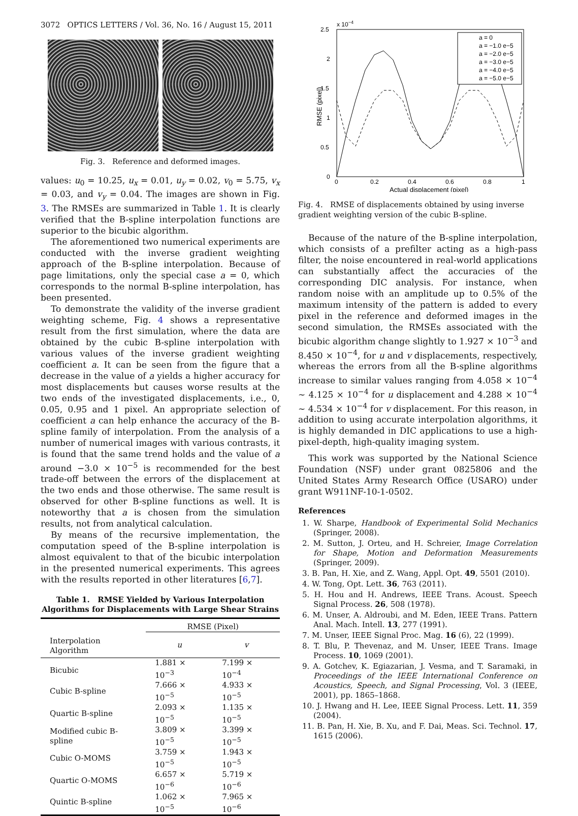3072 OPTICS LETTERS / Vol. 36, No. 16 / August 15, 2011
Fig. 3. Reference and deformed images.
values: u<sub>0</sub> = 10.25, u<sub>x</sub> = 0.01, u<sub>y</sub> = 0.02, v<sub>0</sub> = 5.75, v<sub>x</sub> = 0.03, and v<sub>y</sub> = 0.04. The images are shown in Fig. 3. The RMSEs are summarized in Table 1. It is clearly verified that the B-spline interpolation functions are superior to the bicubic algorithm.
The aforementioned two numerical experiments are conducted with the inverse gradient weighting approach of the B-spline interpolation. Because of page limitations, only the special case a = 0, which corresponds to the normal B-spline interpolation, has been presented.
To demonstrate the validity of the inverse gradient weighting scheme, Fig. 4 shows a representative result from the first simulation, where the data are obtained by the cubic B-spline interpolation with various values of the inverse gradient weighting coefficient a. It can be seen from the figure that a decrease in the value of a yields a higher accuracy for most displacements but causes worse results at the two ends of the investigated displacements, i.e., 0, 0.05, 0.95 and 1 pixel. An appropriate selection of coefficient a can help enhance the accuracy of the B-spline family of interpolation. From the analysis of a number of numerical images with various contrasts, it is found that the same trend holds and the value of a around −3.0 × 10<sup>−5</sup> is recommended for the best trade-off between the errors of the displacement at the two ends and those otherwise. The same result is observed for other B-spline functions as well. It is noteworthy that a is chosen from the simulation results, not from analytical calculation.
By means of the recursive implementation, the computation speed of the B-spline interpolation is almost equivalent to that of the bicubic interpolation in the presented numerical experiments. This agrees with the results reported in other literatures [6,7].
Table 1. RMSE Yielded by Various Interpolation Algorithms for Displacements with Large Shear Strains
| | RMSE (Pixel) | |
| --- | --- | --- |
| Interpolation Algorithm | u | v |
| Bicubic | 1.881 × 10<sup>−3</sup> | 7.199 × 10<sup>−4</sup> |
| Cubic B-spline | 7.666 × 10<sup>−5</sup> | 4.933 × 10<sup>−5</sup> |
| Quartic B-spline | 2.093 × 10<sup>−5</sup> | 1.135 × 10<sup>−5</sup> |
| Modified cubic B-spline | 3.809 × 10<sup>−5</sup> | 3.399 × 10<sup>−5</sup> |
| Cubic O-MOMS | 3.759 × 10<sup>−5</sup> | 1.943 × 10<sup>−5</sup> |
| Quartic O-MOMS | 6.657 × 10<sup>−6</sup> | 5.719 × 10<sup>−6</sup> |
| Quintic B-spline | 1.062 × 10<sup>−5</sup> | 7.965 × 10<sup>−6</sup> |
x 10−4
2.5
2
1.5
1
0.5
0
0
0.2
0.4
0.6
0.8
1
Actual displacement (pixel)
RMSE (pixel)
a = 0
a = −1.0 e−5
a = −2.0 e−5
a = −3.0 e−5
a = −4.0 e−5
a = −5.0 e−5
Fig. 4. RMSE of displacements obtained by using inverse gradient weighting version of the cubic B-spline.
Because of the nature of the B-spline interpolation, which consists of a prefilter acting as a high-pass filter, the noise encountered in real-world applications can substantially affect the accuracies of the corresponding DIC analysis. For instance, when random noise with an amplitude up to 0.5% of the maximum intensity of the pattern is added to every pixel in the reference and deformed images in the second simulation, the RMSEs associated with the bicubic algorithm change slightly to 1.927 × 10<sup>−3</sup> and 8.450 × 10<sup>−4</sup>, for u and v displacements, respectively, whereas the errors from all the B-spline algorithms increase to similar values ranging from 4.058 × 10<sup>−4</sup> ∼ 4.125 × 10<sup>−4</sup> for u displacement and 4.288 × 10<sup>−4</sup> ∼ 4.534 × 10<sup>−4</sup> for v displacement. For this reason, in addition to using accurate interpolation algorithms, it is highly demanded in DIC applications to use a high-pixel-depth, high-quality imaging system.
This work was supported by the National Science Foundation (NSF) under grant 0825806 and the United States Army Research Office (USARO) under grant W911NF-10-1-0502.
References
1. W. Sharpe, Handbook of Experimental Solid Mechanics (Springer, 2008).
2. M. Sutton, J. Orteu, and H. Schreier, Image Correlation for Shape, Motion and Deformation Measurements (Springer, 2009).
3. B. Pan, H. Xie, and Z. Wang, Appl. Opt. 49, 5501 (2010).
4. W. Tong, Opt. Lett. 36, 763 (2011).
5. H. Hou and H. Andrews, IEEE Trans. Acoust. Speech Signal Process. 26, 508 (1978).
6. M. Unser, A. Aldroubi, and M. Eden, IEEE Trans. Pattern Anal. Mach. Intell. 13, 277 (1991).
7. M. Unser, IEEE Signal Proc. Mag. 16 (6), 22 (1999).
8. T. Blu, P. Thevenaz, and M. Unser, IEEE Trans. Image Process. 10, 1069 (2001).
9. A. Gotchev, K. Egiazarian, J. Vesma, and T. Saramaki, in Proceedings of the IEEE International Conference on Acoustics, Speech, and Signal Processing, Vol. 3 (IEEE, 2001), pp. 1865–1868.
10. J. Hwang and H. Lee, IEEE Signal Process. Lett. 11, 359 (2004).
11. B. Pan, H. Xie, B. Xu, and F. Dai, Meas. Sci. Technol. 17, 1615 (2006).